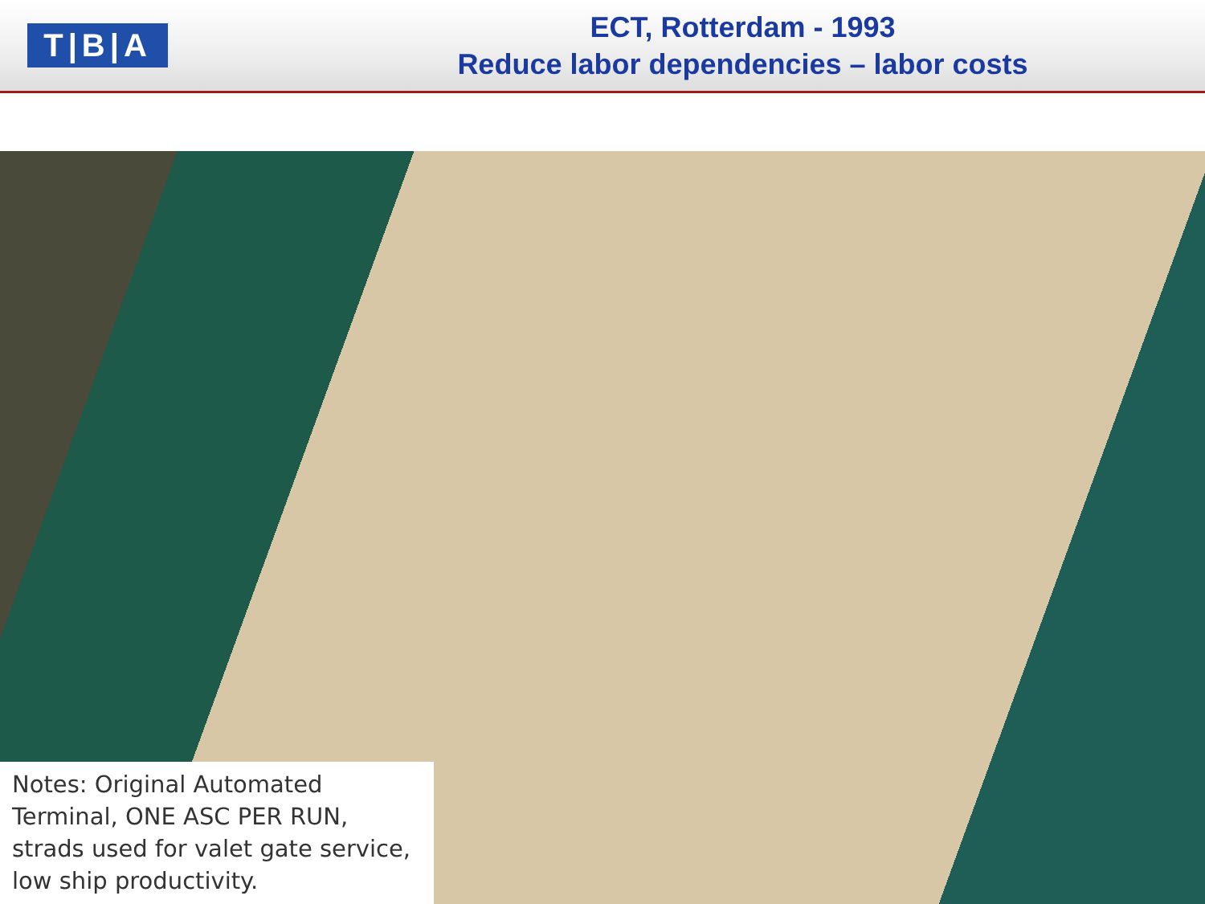T|B|A
ECT, Rotterdam - 1993
Reduce labor dependencies – labor costs
Notes: Original Automated Terminal, ONE ASC PER RUN, strads used for valet gate service, low ship productivity.